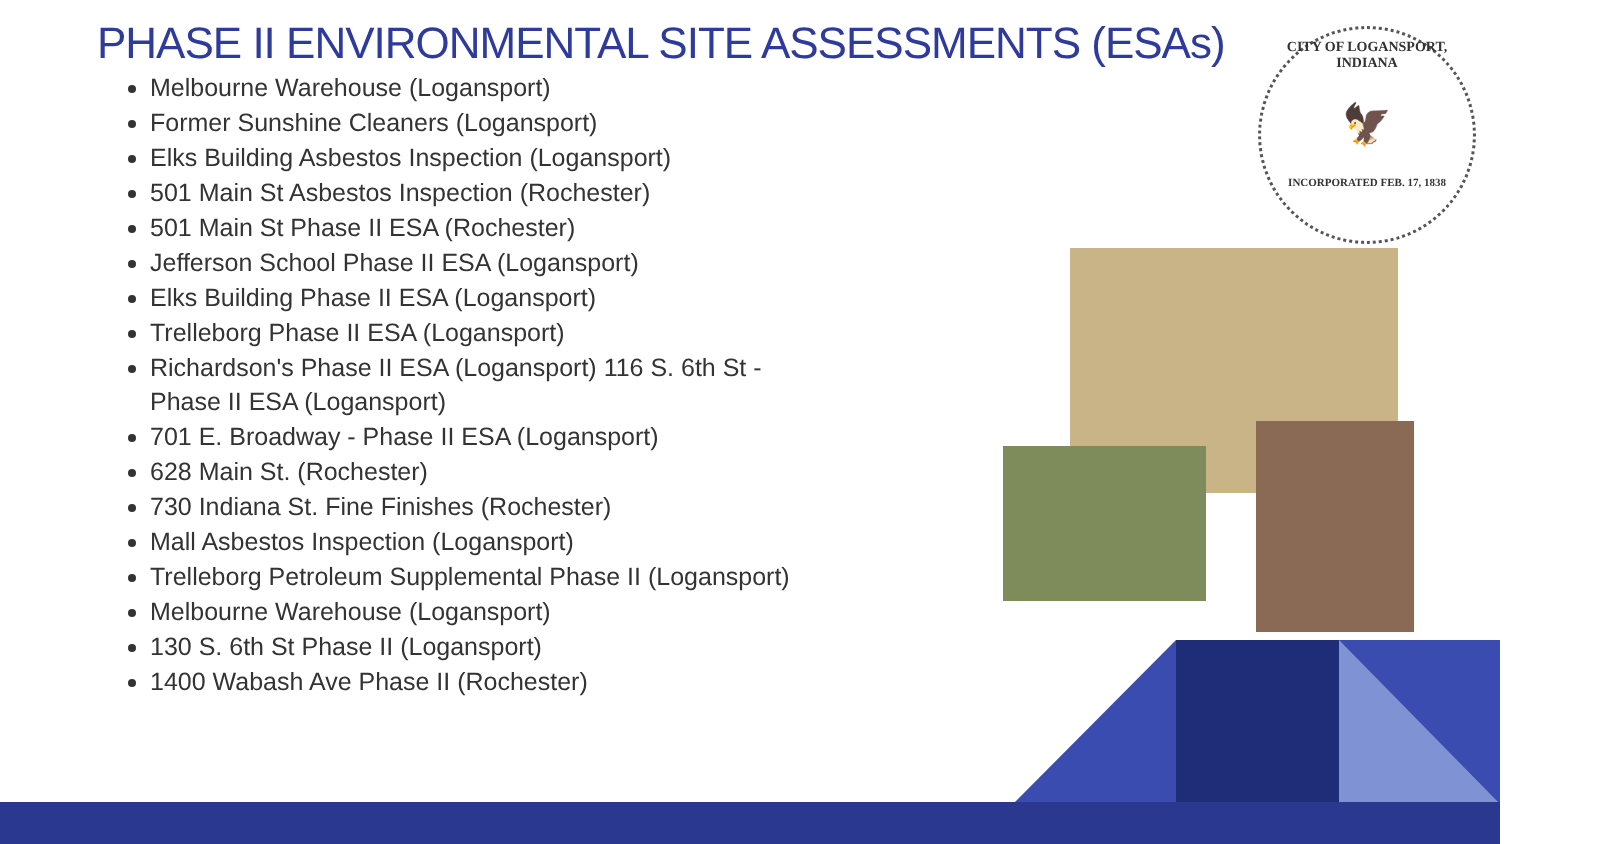PHASE II ENVIRONMENTAL SITE ASSESSMENTS (ESAs)
Melbourne Warehouse (Logansport)
Former Sunshine Cleaners (Logansport)
Elks Building Asbestos Inspection (Logansport)
501 Main St Asbestos Inspection (Rochester)
501 Main St Phase II ESA (Rochester)
Jefferson School Phase II ESA (Logansport)
Elks Building Phase II ESA (Logansport)
Trelleborg Phase II ESA (Logansport)
Richardson's Phase II ESA (Logansport) 116 S. 6th St - Phase II ESA (Logansport)
701 E. Broadway - Phase II ESA (Logansport)
628 Main St. (Rochester)
730 Indiana St. Fine Finishes (Rochester)
Mall Asbestos Inspection (Logansport)
Trelleborg Petroleum Supplemental Phase II (Logansport)
Melbourne Warehouse (Logansport)
130 S. 6th St Phase II (Logansport)
1400 Wabash Ave Phase II (Rochester)
CITY OF LOGANSPORT, INDIANA
🦅
INCORPORATED FEB. 17, 1838